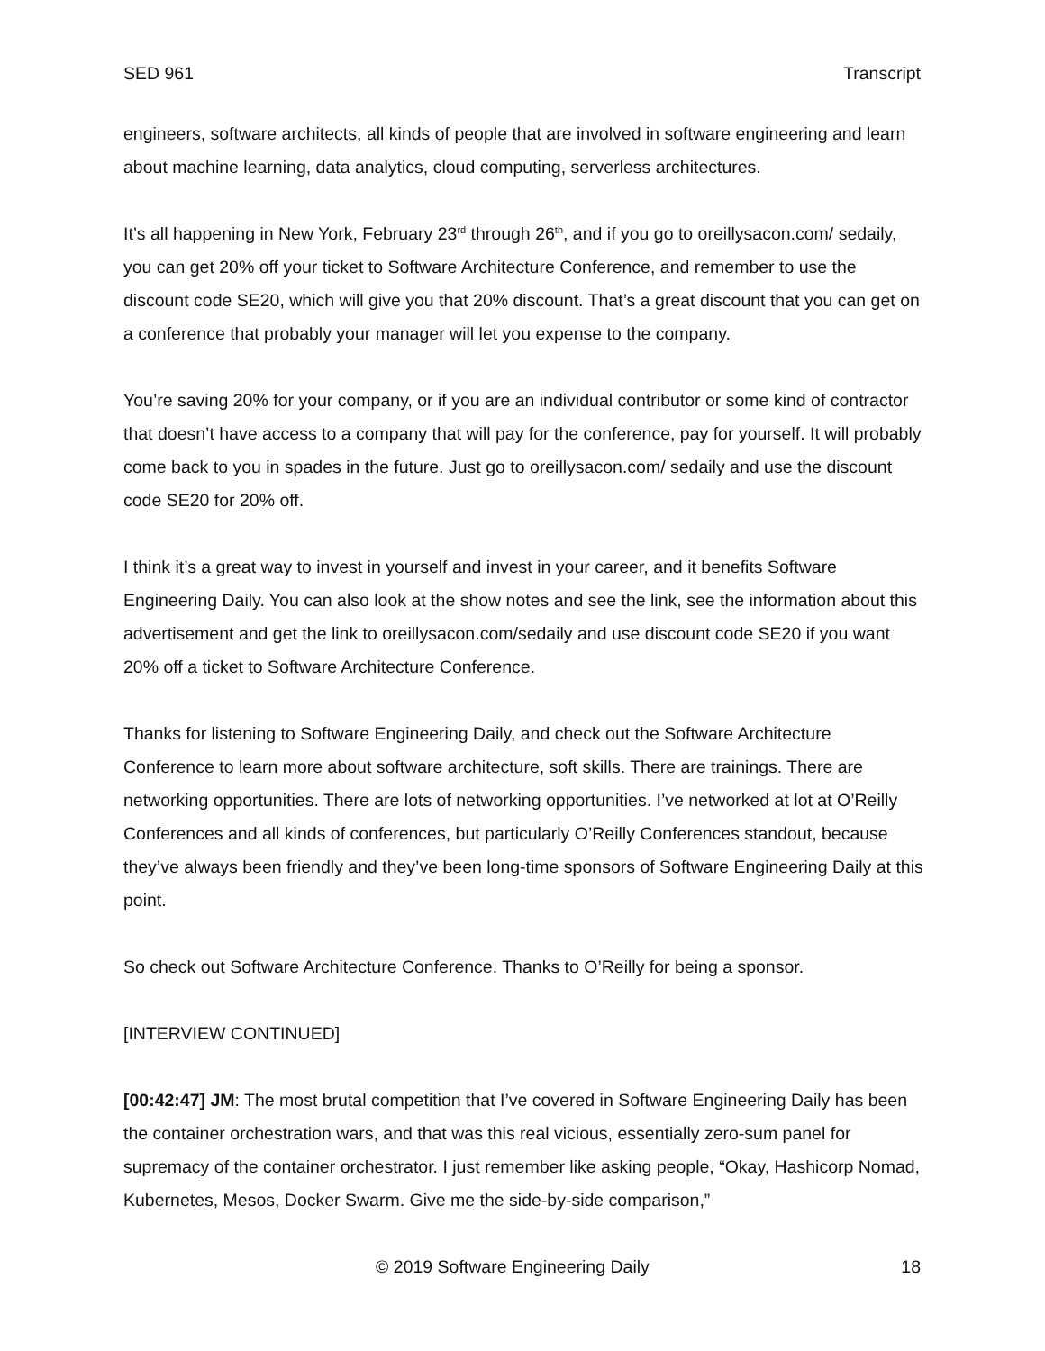SED 961 Transcript
engineers, software architects, all kinds of people that are involved in software engineering and learn about machine learning, data analytics, cloud computing, serverless architectures.
It’s all happening in New York, February 23<sup>rd</sup> through 26<sup>th</sup>, and if you go to oreillysacon.com/ sedaily, you can get 20% off your ticket to Software Architecture Conference, and remember to use the discount code SE20, which will give you that 20% discount. That’s a great discount that you can get on a conference that probably your manager will let you expense to the company.
You’re saving 20% for your company, or if you are an individual contributor or some kind of contractor that doesn’t have access to a company that will pay for the conference, pay for yourself. It will probably come back to you in spades in the future. Just go to oreillysacon.com/ sedaily and use the discount code SE20 for 20% off.
I think it’s a great way to invest in yourself and invest in your career, and it benefits Software Engineering Daily. You can also look at the show notes and see the link, see the information about this advertisement and get the link to oreillysacon.com/sedaily and use discount code SE20 if you want 20% off a ticket to Software Architecture Conference.
Thanks for listening to Software Engineering Daily, and check out the Software Architecture Conference to learn more about software architecture, soft skills. There are trainings. There are networking opportunities. There are lots of networking opportunities. I’ve networked at lot at O’Reilly Conferences and all kinds of conferences, but particularly O’Reilly Conferences standout, because they’ve always been friendly and they’ve been long-time sponsors of Software Engineering Daily at this point.
So check out Software Architecture Conference. Thanks to O’Reilly for being a sponsor.
[INTERVIEW CONTINUED]
[00:42:47] JM: The most brutal competition that I’ve covered in Software Engineering Daily has been the container orchestration wars, and that was this real vicious, essentially zero-sum panel for supremacy of the container orchestrator. I just remember like asking people, “Okay, Hashicorp Nomad, Kubernetes, Mesos, Docker Swarm. Give me the side-by-side comparison,”
© 2019 Software Engineering Daily 18